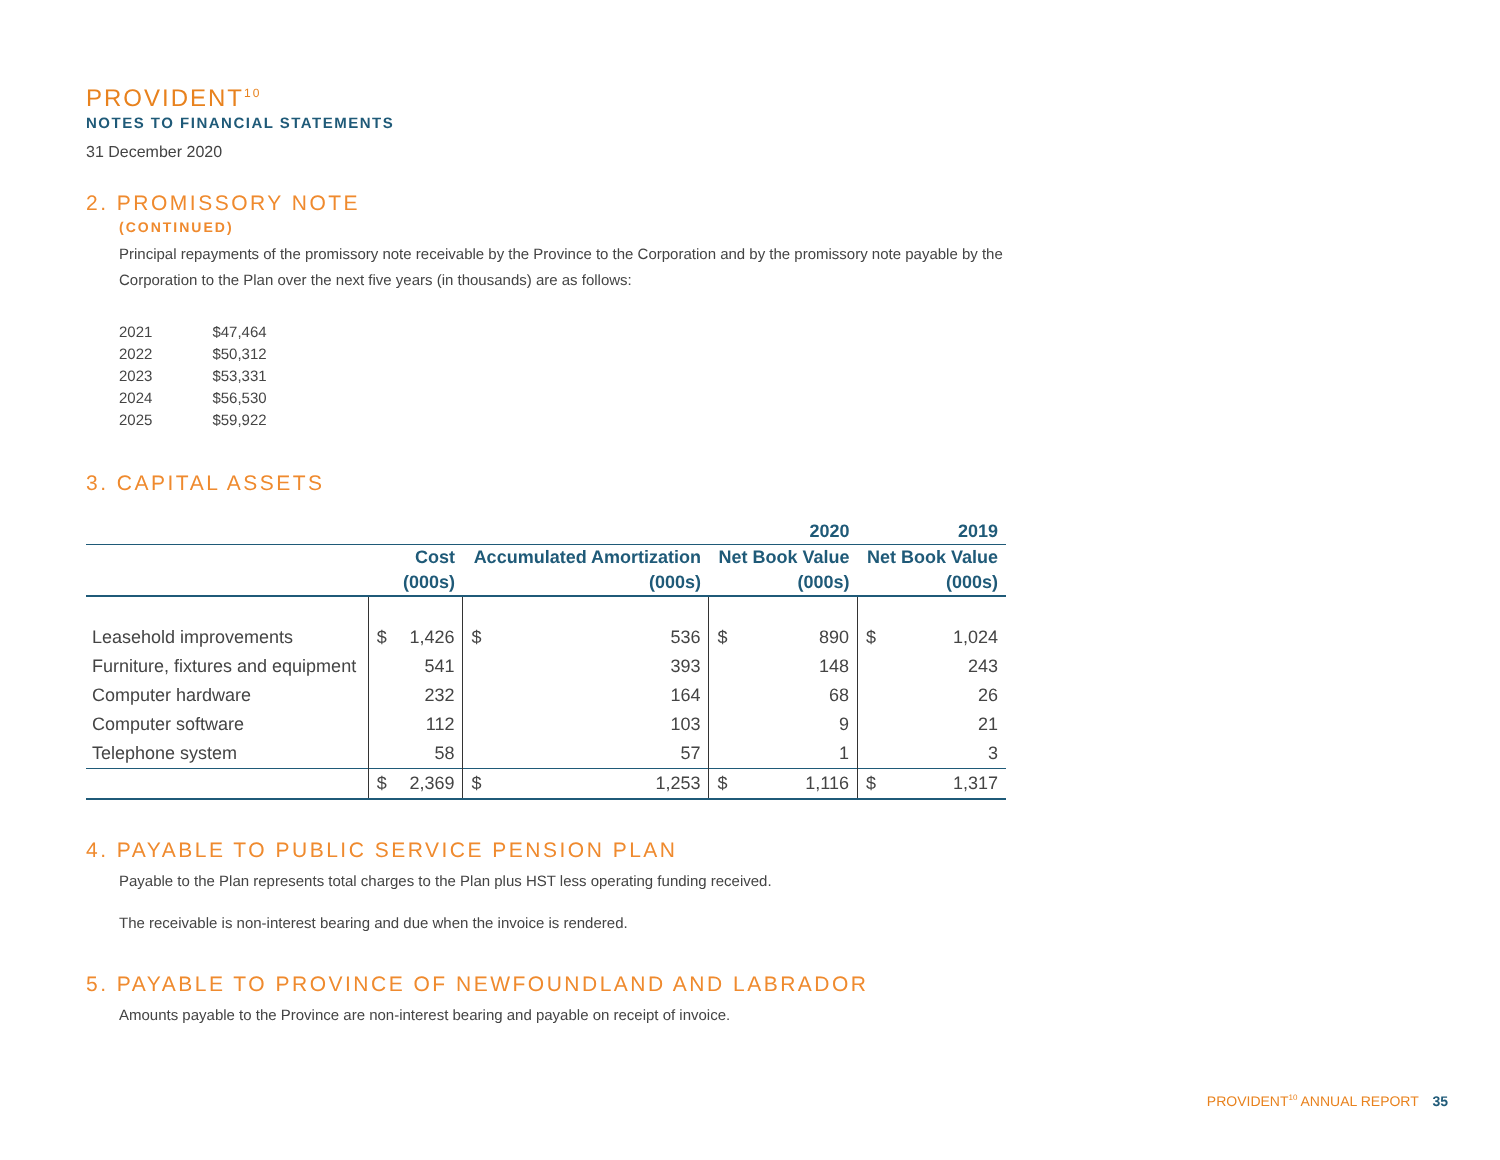PROVIDENT<sup>10</sup>
NOTES TO FINANCIAL STATEMENTS
31 December 2020
2. PROMISSORY NOTE
(CONTINUED)
Principal repayments of the promissory note receivable by the Province to the Corporation and by the promissory note payable by the Corporation to the Plan over the next five years (in thousands) are as follows:
| 2021 | $47,464 |
| 2022 | $50,312 |
| 2023 | $53,331 |
| 2024 | $56,530 |
| 2025 | $59,922 |
3. CAPITAL ASSETS
| | | | | | 2020 | | 2019 | |
| --- | --- | --- | --- | --- | --- | --- | --- | --- |
| | Cost | | Accumulated Amortization | | Net Book Value | | Net Book Value | |
| | (000s) | | (000s) | | (000s) | | (000s) | |
| Leasehold improvements | $ | 1,426 | $ | 536 | $ | 890 | $ | 1,024 |
| Furniture, fixtures and equipment | | 541 | | 393 | | 148 | | 243 |
| Computer hardware | | 232 | | 164 | | 68 | | 26 |
| Computer software | | 112 | | 103 | | 9 | | 21 |
| Telephone system | | 58 | | 57 | | 1 | | 3 |
| | $ | 2,369 | $ | 1,253 | $ | 1,116 | $ | 1,317 |
4. PAYABLE TO PUBLIC SERVICE PENSION PLAN
Payable to the Plan represents total charges to the Plan plus HST less operating funding received.
The receivable is non-interest bearing and due when the invoice is rendered.
5. PAYABLE TO PROVINCE OF NEWFOUNDLAND AND LABRADOR
Amounts payable to the Province are non-interest bearing and payable on receipt of invoice.
PROVIDENT<sup>10</sup> ANNUAL REPORT 35